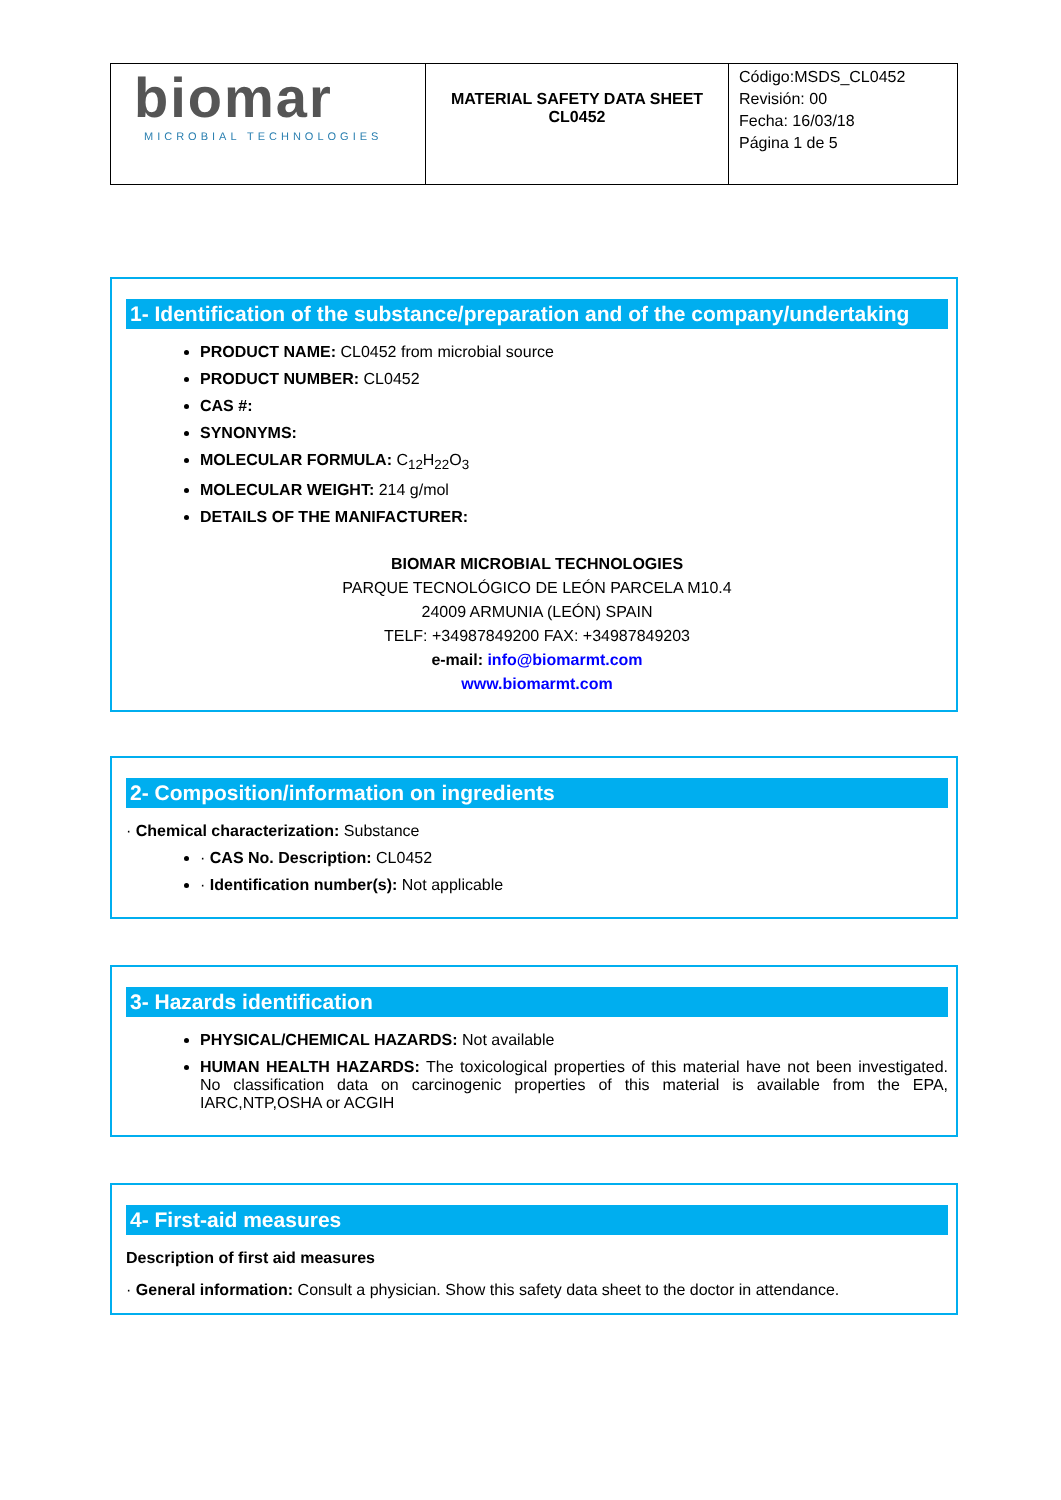| biomar MICROBIAL TECHNOLOGIES | MATERIAL SAFETY DATA SHEET CL0452 | Código:MSDS_CL0452 Revisión: 00 Fecha: 16/03/18 Página 1 de 5 |
1- Identification of the substance/preparation and of the company/undertaking
PRODUCT NAME: CL0452 from microbial source
PRODUCT NUMBER: CL0452
CAS #:
SYNONYMS:
MOLECULAR FORMULA: C<sub>12</sub>H<sub>22</sub>O<sub>3</sub>
MOLECULAR WEIGHT: 214 g/mol
DETAILS OF THE MANIFACTURER:
BIOMAR MICROBIAL TECHNOLOGIES
PARQUE TECNOLÓGICO DE LEÓN PARCELA M10.4
24009 ARMUNIA (LEÓN) SPAIN
TELF: +34987849200 FAX: +34987849203
e-mail: info@biomarmt.com
www.biomarmt.com
2- Composition/information on ingredients
· Chemical characterization: Substance
· CAS No. Description: CL0452
· Identification number(s): Not applicable
3- Hazards identification
PHYSICAL/CHEMICAL HAZARDS: Not available
HUMAN HEALTH HAZARDS: The toxicological properties of this material have not been investigated. No classification data on carcinogenic properties of this material is available from the EPA, IARC,NTP,OSHA or ACGIH
4- First-aid measures
Description of first aid measures
· General information: Consult a physician. Show this safety data sheet to the doctor in attendance.